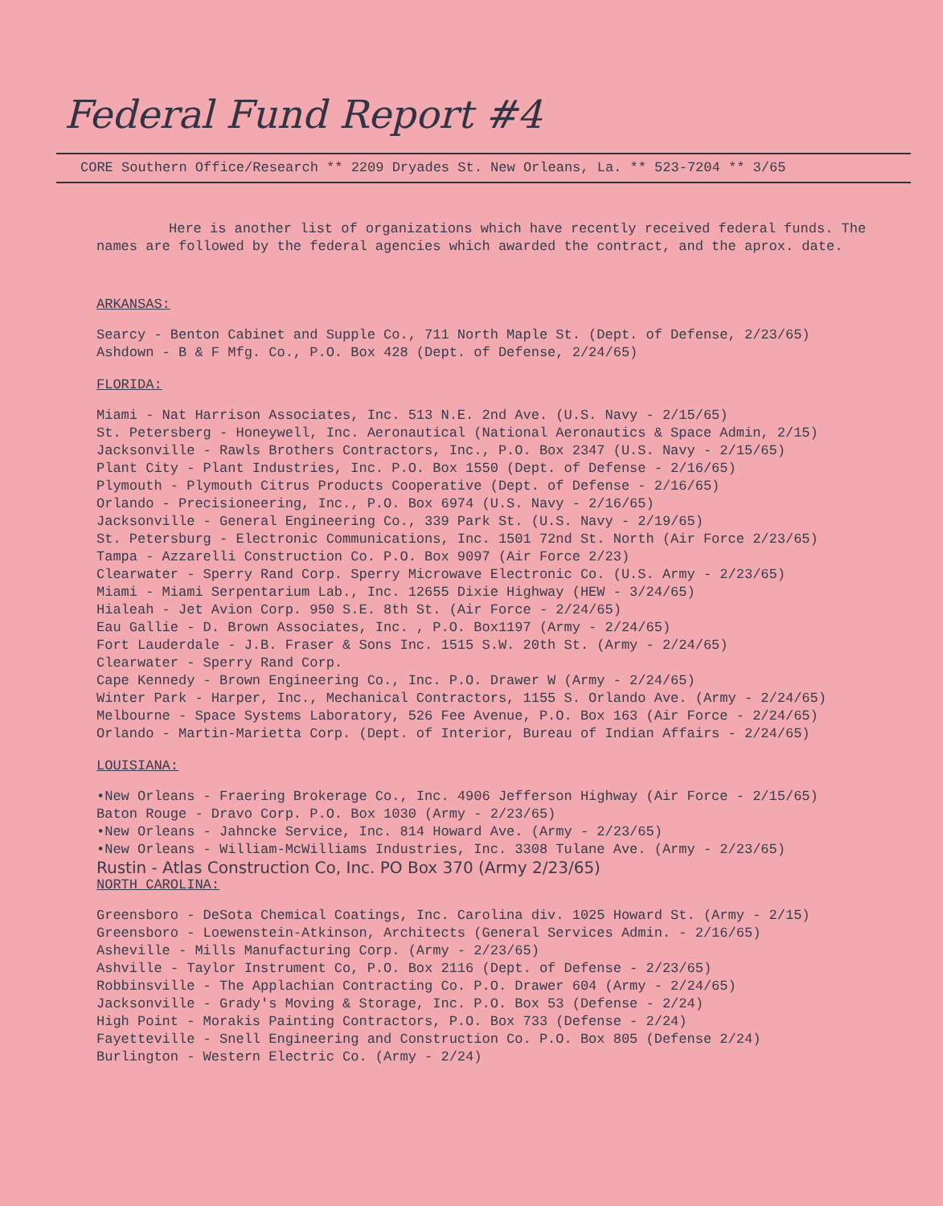Federal Fund Report #4
CORE Southern Office/Research ** 2209 Dryades St. New Orleans, La. ** 523-7204 ** 3/65
Here is another list of organizations which have recently received federal funds. The names are followed by the federal agencies which awarded the contract, and the aprox. date.
ARKANSAS:
Searcy - Benton Cabinet and Supple Co., 711 North Maple St. (Dept. of Defense, 2/23/65)
Ashdown - B & F Mfg. Co., P.O. Box 428 (Dept. of Defense, 2/24/65)
FLORIDA:
Miami - Nat Harrison Associates, Inc. 513 N.E. 2nd Ave. (U.S. Navy - 2/15/65)
St. Petersberg - Honeywell, Inc. Aeronautical (National Aeronautics & Space Admin, 2/15)
Jacksonville - Rawls Brothers Contractors, Inc., P.O. Box 2347 (U.S. Navy - 2/15/65)
Plant City - Plant Industries, Inc. P.O. Box 1550 (Dept. of Defense - 2/16/65)
Plymouth - Plymouth Citrus Products Cooperative (Dept. of Defense - 2/16/65)
Orlando - Precisioneering, Inc., P.O. Box 6974 (U.S. Navy - 2/16/65)
Jacksonville - General Engineering Co., 339 Park St. (U.S. Navy - 2/19/65)
St. Petersburg - Electronic Communications, Inc. 1501 72nd St. North (Air Force 2/23/65)
Tampa - Azzarelli Construction Co. P.O. Box 9097 (Air Force 2/23)
Clearwater - Sperry Rand Corp. Sperry Microwave Electronic Co. (U.S. Army - 2/23/65)
Miami - Miami Serpentarium Lab., Inc. 12655 Dixie Highway (HEW - 3/24/65)
Hialeah - Jet Avion Corp. 950 S.E. 8th St. (Air Force - 2/24/65)
Eau Gallie - D. Brown Associates, Inc. , P.O. Box1197 (Army - 2/24/65)
Fort Lauderdale - J.B. Fraser & Sons Inc. 1515 S.W. 20th St. (Army - 2/24/65)
Clearwater - Sperry Rand Corp.
Cape Kennedy - Brown Engineering Co., Inc. P.O. Drawer W (Army - 2/24/65)
Winter Park - Harper, Inc., Mechanical Contractors, 1155 S. Orlando Ave. (Army - 2/24/65)
Melbourne - Space Systems Laboratory, 526 Fee Avenue, P.O. Box 163 (Air Force - 2/24/65)
Orlando - Martin-Marietta Corp. (Dept. of Interior, Bureau of Indian Affairs - 2/24/65)
LOUISIANA:
•New Orleans - Fraering Brokerage Co., Inc. 4906 Jefferson Highway (Air Force - 2/15/65)
Baton Rouge - Dravo Corp. P.O. Box 1030 (Army - 2/23/65)
•New Orleans - Jahncke Service, Inc. 814 Howard Ave. (Army - 2/23/65)
•New Orleans - William-McWilliams Industries, Inc. 3308 Tulane Ave. (Army - 2/23/65)
Rustin - Atlas Construction Co, Inc. PO Box 370 (Army 2/23/65)
NORTH CAROLINA:
Greensboro - DeSota Chemical Coatings, Inc. Carolina div. 1025 Howard St. (Army - 2/15)
Greensboro - Loewenstein-Atkinson, Architects (General Services Admin. - 2/16/65)
Asheville - Mills Manufacturing Corp. (Army - 2/23/65)
Ashville - Taylor Instrument Co, P.O. Box 2116 (Dept. of Defense - 2/23/65)
Robbinsville - The Applachian Contracting Co. P.O. Drawer 604 (Army - 2/24/65)
Jacksonville - Grady's Moving & Storage, Inc. P.O. Box 53 (Defense - 2/24)
High Point - Morakis Painting Contractors, P.O. Box 733 (Defense - 2/24)
Fayetteville - Snell Engineering and Construction Co. P.O. Box 805 (Defense 2/24)
Burlington - Western Electric Co. (Army - 2/24)